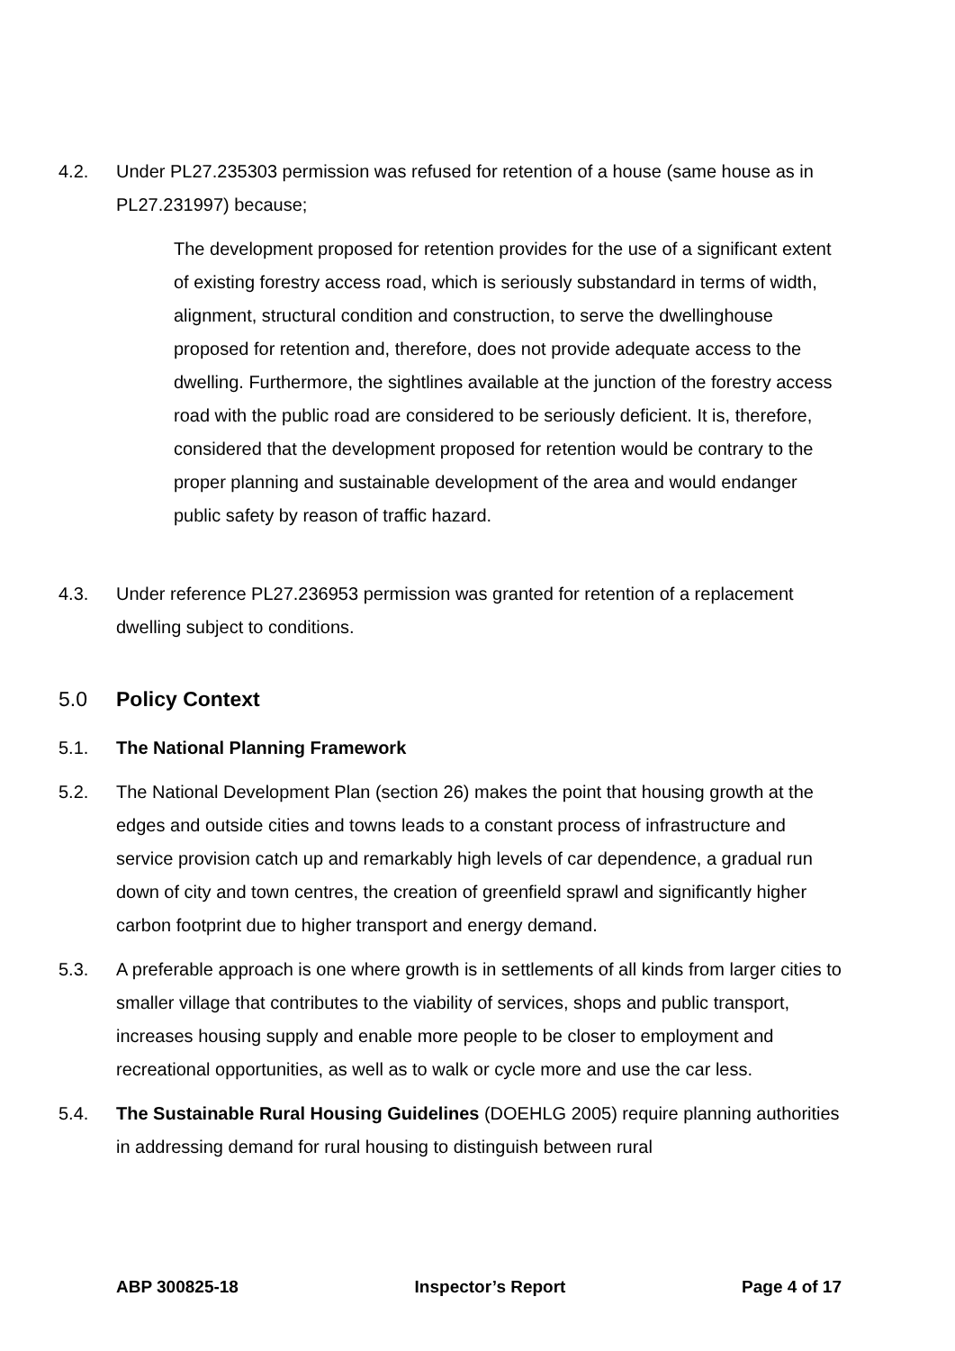4.2. Under PL27.235303 permission was refused for retention of a house (same house as in PL27.231997) because;
The development proposed for retention provides for the use of a significant extent of existing forestry access road, which is seriously substandard in terms of width, alignment, structural condition and construction, to serve the dwellinghouse proposed for retention and, therefore, does not provide adequate access to the dwelling. Furthermore, the sightlines available at the junction of the forestry access road with the public road are considered to be seriously deficient. It is, therefore, considered that the development proposed for retention would be contrary to the proper planning and sustainable development of the area and would endanger public safety by reason of traffic hazard.
4.3. Under reference PL27.236953 permission was granted for retention of a replacement dwelling subject to conditions.
5.0 Policy Context
5.1. The National Planning Framework
5.2. The National Development Plan (section 26) makes the point that housing growth at the edges and outside cities and towns leads to a constant process of infrastructure and service provision catch up and remarkably high levels of car dependence, a gradual run down of city and town centres, the creation of greenfield sprawl and significantly higher carbon footprint due to higher transport and energy demand.
5.3. A preferable approach is one where growth is in settlements of all kinds from larger cities to smaller village that contributes to the viability of services, shops and public transport, increases housing supply and enable more people to be closer to employment and recreational opportunities, as well as to walk or cycle more and use the car less.
5.4. The Sustainable Rural Housing Guidelines (DOEHLG 2005) require planning authorities in addressing demand for rural housing to distinguish between rural
ABP 300825-18 Inspector’s Report Page 4 of 17